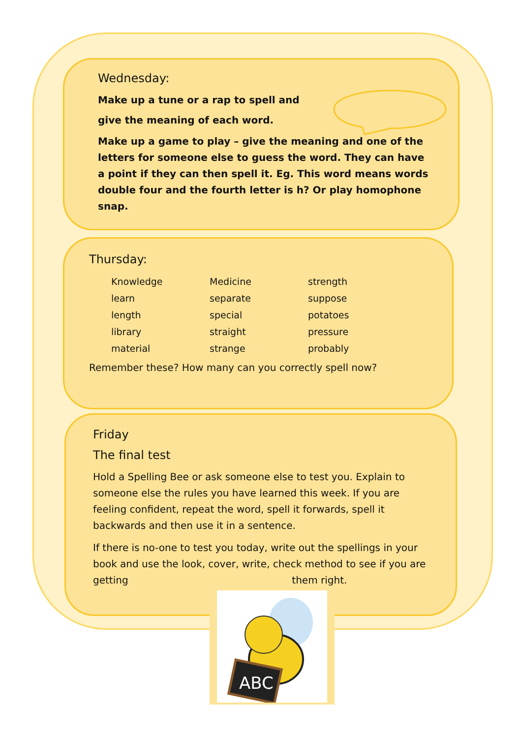Wednesday:
Make up a tune or a rap to spell and
give the meaning of each word.
Make up a game to play – give the meaning and one of the letters for someone else to guess the word. They can have a point if they can then spell it. Eg. This word means words double four and the fourth letter is h? Or play homophone snap.
Thursday:
| Knowledge | Medicine | strength |
| learn | separate | suppose |
| length | special | potatoes |
| library | straight | pressure |
| material | strange | probably |
Remember these? How many can you correctly spell now?
Friday
The final test
Hold a Spelling Bee or ask someone else to test you. Explain to someone else the rules you have learned this week. If you are feeling confident, repeat the word, spell it forwards, spell it backwards and then use it in a sentence.
If there is no-one to test you today, write out the spellings in your book and use the look, cover, write, check method to see if you are getting them right.
ABC